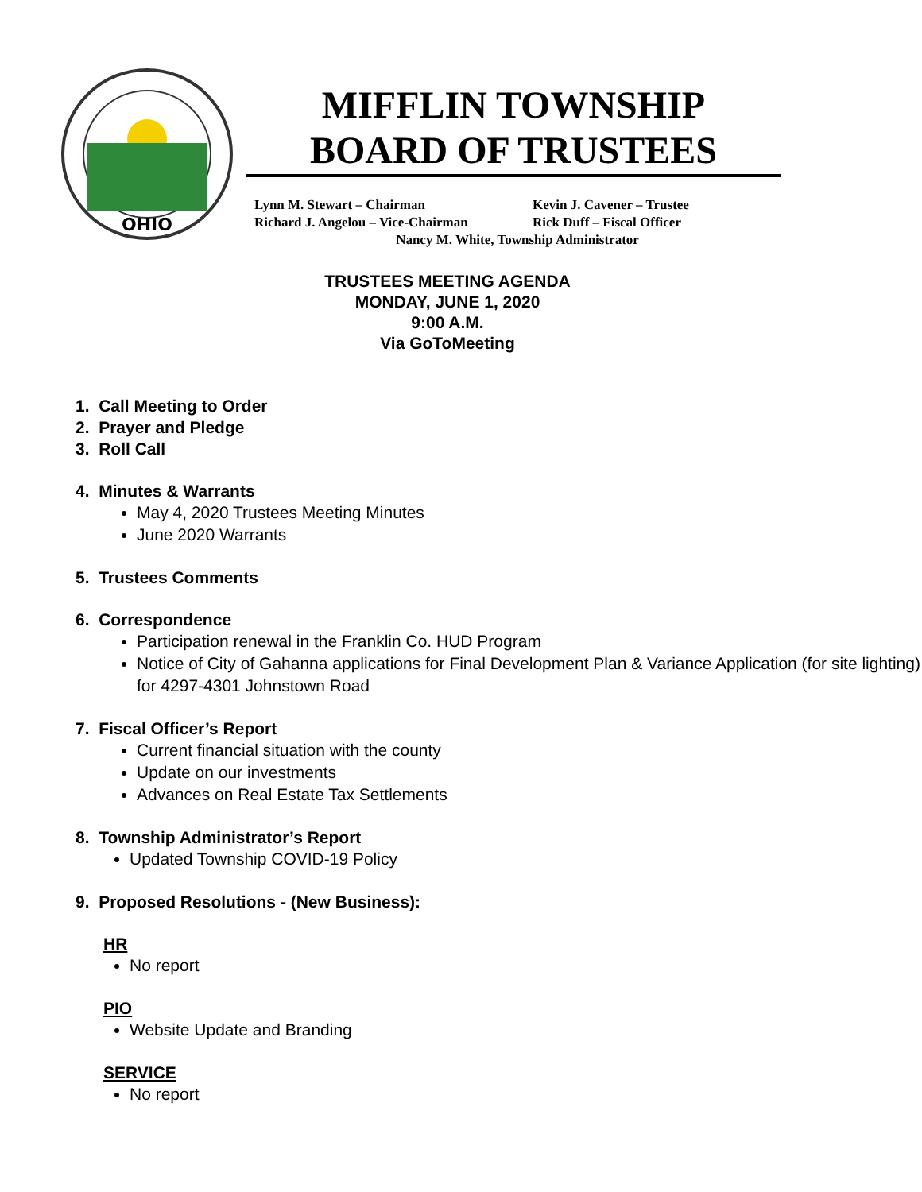OHIO
MIFFLIN TOWNSHIP
BOARD OF TRUSTEES
Lynn M. Stewart – Chairman Kevin J. Cavener – Trustee
Richard J. Angelou – Vice-Chairman Rick Duff – Fiscal Officer
Nancy M. White, Township Administrator
TRUSTEES MEETING AGENDA
MONDAY, JUNE 1, 2020
9:00 A.M.
Via GoToMeeting
1. Call Meeting to Order
2. Prayer and Pledge
3. Roll Call
4. Minutes & Warrants
May 4, 2020 Trustees Meeting Minutes
June 2020 Warrants
5. Trustees Comments
6. Correspondence
Participation renewal in the Franklin Co. HUD Program
Notice of City of Gahanna applications for Final Development Plan & Variance Application (for site lighting) for 4297-4301 Johnstown Road
7. Fiscal Officer’s Report
Current financial situation with the county
Update on our investments
Advances on Real Estate Tax Settlements
8. Township Administrator’s Report
Updated Township COVID-19 Policy
9. Proposed Resolutions - (New Business):
HR
No report
PIO
Website Update and Branding
SERVICE
No report